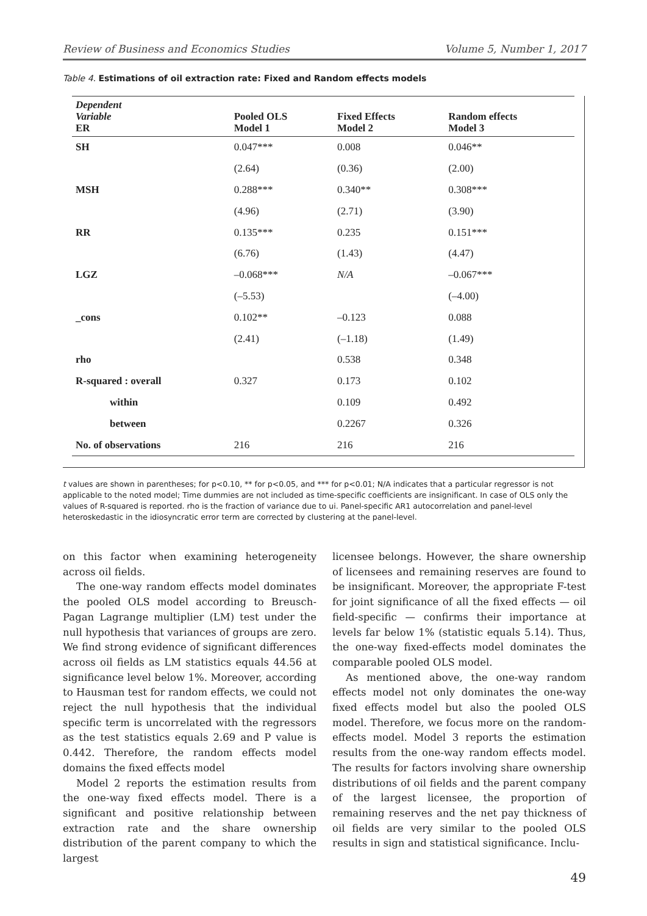Review of Business and Economics Studies Volume 5, Number 1, 2017
Table 4. Estimations of oil extraction rate: Fixed and Random effects models
| Dependent Variable ER | Pooled OLS Model 1 | Fixed Effects Model 2 | Random effects Model 3 |
| --- | --- | --- | --- |
| SH | 0.047*** | 0.008 | 0.046** |
| | (2.64) | (0.36) | (2.00) |
| MSH | 0.288*** | 0.340** | 0.308*** |
| | (4.96) | (2.71) | (3.90) |
| RR | 0.135*** | 0.235 | 0.151*** |
| | (6.76) | (1.43) | (4.47) |
| LGZ | –0.068*** | N/A | –0.067*** |
| | (–5.53) | | (–4.00) |
| _cons | 0.102** | –0.123 | 0.088 |
| | (2.41) | (–1.18) | (1.49) |
| rho | | 0.538 | 0.348 |
| R-squared : overall | 0.327 | 0.173 | 0.102 |
| within | | 0.109 | 0.492 |
| between | | 0.2267 | 0.326 |
| No. of observations | 216 | 216 | 216 |
t values are shown in parentheses; for p<0.10, ** for p<0.05, and *** for p<0.01; N/A indicates that a particular regressor is not applicable to the noted model; Time dummies are not included as time-specific coefficients are insignificant. In case of OLS only the values of R-squared is reported. rho is the fraction of variance due to ui. Panel-specific AR1 autocorrelation and panel-level heteroskedastic in the idiosyncratic error term are corrected by clustering at the panel-level.
on this factor when examining heterogeneity across oil fields.
The one-way random effects model dominates the pooled OLS model according to Breusch-Pagan Lagrange multiplier (LM) test under the null hypothesis that variances of groups are zero. We find strong evidence of significant differences across oil fields as LM statistics equals 44.56 at significance level below 1%. Moreover, according to Hausman test for random effects, we could not reject the null hypothesis that the individual specific term is uncorrelated with the regressors as the test statistics equals 2.69 and P value is 0.442. Therefore, the random effects model domains the fixed effects model
Model 2 reports the estimation results from the one-way fixed effects model. There is a significant and positive relationship between extraction rate and the share ownership distribution of the parent company to which the largest
licensee belongs. However, the share ownership of licensees and remaining reserves are found to be insignificant. Moreover, the appropriate F-test for joint significance of all the fixed effects — oil field-specific — confirms their importance at levels far below 1% (statistic equals 5.14). Thus, the one-way fixed-effects model dominates the comparable pooled OLS model.
As mentioned above, the one-way random effects model not only dominates the one-way fixed effects model but also the pooled OLS model. Therefore, we focus more on the random-effects model. Model 3 reports the estimation results from the one-way random effects model. The results for factors involving share ownership distributions of oil fields and the parent company of the largest licensee, the proportion of remaining reserves and the net pay thickness of oil fields are very similar to the pooled OLS results in sign and statistical significance. Inclu-
49